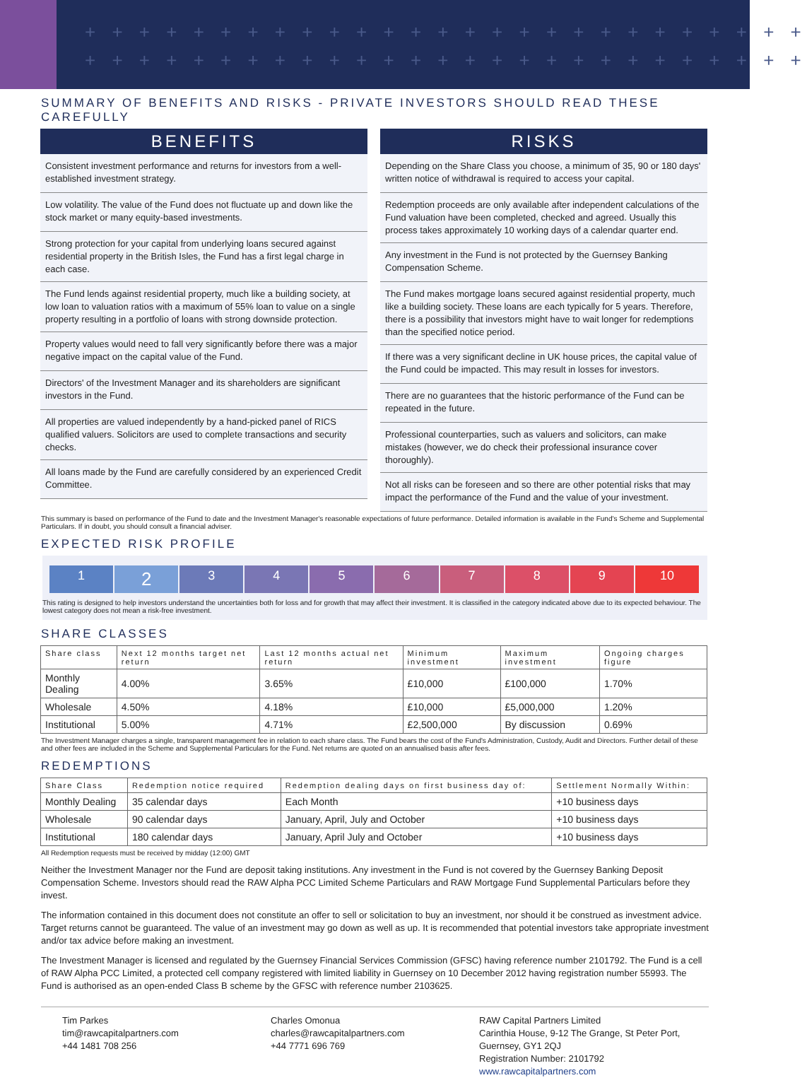+ + + + + + + + + + + + + + + + + + + + + + + + + + +
+ + + + + + + + + + + + + + + + + + + + + + + + + + +
SUMMARY OF BENEFITS AND RISKS - PRIVATE INVESTORS SHOULD READ THESE CAREFULLY
BENEFITS
Consistent investment performance and returns for investors from a well-established investment strategy.
Low volatility. The value of the Fund does not fluctuate up and down like the stock market or many equity-based investments.
Strong protection for your capital from underlying loans secured against residential property in the British Isles, the Fund has a first legal charge in each case.
The Fund lends against residential property, much like a building society, at low loan to valuation ratios with a maximum of 55% loan to value on a single property resulting in a portfolio of loans with strong downside protection.
Property values would need to fall very significantly before there was a major negative impact on the capital value of the Fund.
Directors' of the Investment Manager and its shareholders are significant investors in the Fund.
All properties are valued independently by a hand-picked panel of RICS qualified valuers. Solicitors are used to complete transactions and security checks.
All loans made by the Fund are carefully considered by an experienced Credit Committee.
RISKS
Depending on the Share Class you choose, a minimum of 35, 90 or 180 days' written notice of withdrawal is required to access your capital.
Redemption proceeds are only available after independent calculations of the Fund valuation have been completed, checked and agreed. Usually this process takes approximately 10 working days of a calendar quarter end.
Any investment in the Fund is not protected by the Guernsey Banking Compensation Scheme.
The Fund makes mortgage loans secured against residential property, much like a building society. These loans are each typically for 5 years. Therefore, there is a possibility that investors might have to wait longer for redemptions than the specified notice period.
If there was a very significant decline in UK house prices, the capital value of the Fund could be impacted. This may result in losses for investors.
There are no guarantees that the historic performance of the Fund can be repeated in the future.
Professional counterparties, such as valuers and solicitors, can make mistakes (however, we do check their professional insurance cover thoroughly).
Not all risks can be foreseen and so there are other potential risks that may impact the performance of the Fund and the value of your investment.
This summary is based on performance of the Fund to date and the Investment Manager's reasonable expectations of future performance. Detailed information is available in the Fund's Scheme and Supplemental Particulars. If in doubt, you should consult a financial adviser.
EXPECTED RISK PROFILE
123456789 10
This rating is designed to help investors understand the uncertainties both for loss and for growth that may affect their investment. It is classified in the category indicated above due to its expected behaviour. The lowest category does not mean a risk-free investment.
SHARE CLASSES
| Share class | Next 12 months target net return | Last 12 months actual net return | Minimum investment | Maximum investment | Ongoing charges figure |
| --- | --- | --- | --- | --- | --- |
| Monthly Dealing | 4.00% | 3.65% | £10,000 | £100,000 | 1.70% |
| Wholesale | 4.50% | 4.18% | £10,000 | £5,000,000 | 1.20% |
| Institutional | 5.00% | 4.71% | £2,500,000 | By discussion | 0.69% |
The Investment Manager charges a single, transparent management fee in relation to each share class. The Fund bears the cost of the Fund's Administration, Custody, Audit and Directors. Further detail of these and other fees are included in the Scheme and Supplemental Particulars for the Fund. Net returns are quoted on an annualised basis after fees.
REDEMPTIONS
| Share Class | Redemption notice required | Redemption dealing days on first business day of: | Settlement Normally Within: |
| --- | --- | --- | --- |
| Monthly Dealing | 35 calendar days | Each Month | +10 business days |
| Wholesale | 90 calendar days | January, April, July and October | +10 business days |
| Institutional | 180 calendar days | January, April July and October | +10 business days |
All Redemption requests must be received by midday (12:00) GMT
Neither the Investment Manager nor the Fund are deposit taking institutions. Any investment in the Fund is not covered by the Guernsey Banking Deposit Compensation Scheme. Investors should read the RAW Alpha PCC Limited Scheme Particulars and RAW Mortgage Fund Supplemental Particulars before they invest.
The information contained in this document does not constitute an offer to sell or solicitation to buy an investment, nor should it be construed as investment advice. Target returns cannot be guaranteed. The value of an investment may go down as well as up. It is recommended that potential investors take appropriate investment and/or tax advice before making an investment.
The Investment Manager is licensed and regulated by the Guernsey Financial Services Commission (GFSC) having reference number 2101792. The Fund is a cell of RAW Alpha PCC Limited, a protected cell company registered with limited liability in Guernsey on 10 December 2012 having registration number 55993. The Fund is authorised as an open-ended Class B scheme by the GFSC with reference number 2103625.
Tim Parkes
tim@rawcapitalpartners.com
+44 1481 708 256
Charles Omonua
charles@rawcapitalpartners.com
+44 7771 696 769
RAW Capital Partners Limited
Carinthia House, 9-12 The Grange, St Peter Port, Guernsey, GY1 2QJ
Registration Number: 2101792
www.rawcapitalpartners.com